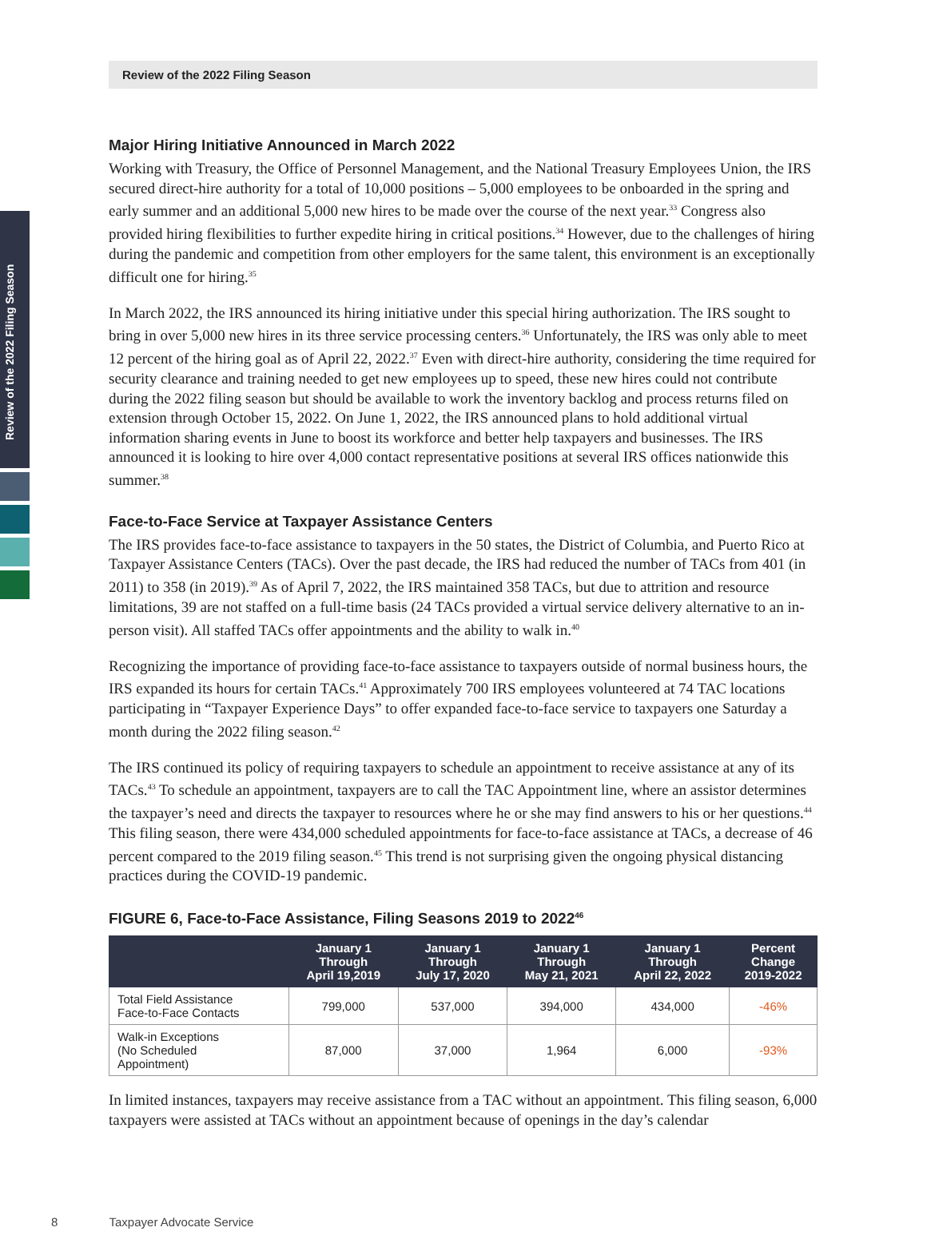Review of the 2022 Filing Season
Review of the 2022 Filing Season
Major Hiring Initiative Announced in March 2022
Working with Treasury, the Office of Personnel Management, and the National Treasury Employees Union, the IRS secured direct-hire authority for a total of 10,000 positions – 5,000 employees to be onboarded in the spring and early summer and an additional 5,000 new hires to be made over the course of the next year.<sup>33</sup> Congress also provided hiring flexibilities to further expedite hiring in critical positions.<sup>34</sup> However, due to the challenges of hiring during the pandemic and competition from other employers for the same talent, this environment is an exceptionally difficult one for hiring.<sup>35</sup>
In March 2022, the IRS announced its hiring initiative under this special hiring authorization. The IRS sought to bring in over 5,000 new hires in its three service processing centers.<sup>36</sup> Unfortunately, the IRS was only able to meet 12 percent of the hiring goal as of April 22, 2022.<sup>37</sup> Even with direct-hire authority, considering the time required for security clearance and training needed to get new employees up to speed, these new hires could not contribute during the 2022 filing season but should be available to work the inventory backlog and process returns filed on extension through October 15, 2022. On June 1, 2022, the IRS announced plans to hold additional virtual information sharing events in June to boost its workforce and better help taxpayers and businesses. The IRS announced it is looking to hire over 4,000 contact representative positions at several IRS offices nationwide this summer.<sup>38</sup>
Face-to-Face Service at Taxpayer Assistance Centers
The IRS provides face-to-face assistance to taxpayers in the 50 states, the District of Columbia, and Puerto Rico at Taxpayer Assistance Centers (TACs). Over the past decade, the IRS had reduced the number of TACs from 401 (in 2011) to 358 (in 2019).<sup>39</sup> As of April 7, 2022, the IRS maintained 358 TACs, but due to attrition and resource limitations, 39 are not staffed on a full-time basis (24 TACs provided a virtual service delivery alternative to an in-person visit). All staffed TACs offer appointments and the ability to walk in.<sup>40</sup>
Recognizing the importance of providing face-to-face assistance to taxpayers outside of normal business hours, the IRS expanded its hours for certain TACs.<sup>41</sup> Approximately 700 IRS employees volunteered at 74 TAC locations participating in “Taxpayer Experience Days” to offer expanded face-to-face service to taxpayers one Saturday a month during the 2022 filing season.<sup>42</sup>
The IRS continued its policy of requiring taxpayers to schedule an appointment to receive assistance at any of its TACs.<sup>43</sup> To schedule an appointment, taxpayers are to call the TAC Appointment line, where an assistor determines the taxpayer’s need and directs the taxpayer to resources where he or she may find answers to his or her questions.<sup>44</sup> This filing season, there were 434,000 scheduled appointments for face-to-face assistance at TACs, a decrease of 46 percent compared to the 2019 filing season.<sup>45</sup> This trend is not surprising given the ongoing physical distancing practices during the COVID-19 pandemic.
FIGURE 6, Face-to-Face Assistance, Filing Seasons 2019 to 2022<sup>46</sup>
| | January 1 Through April 19,2019 | January 1 Through July 17, 2020 | January 1 Through May 21, 2021 | January 1 Through April 22, 2022 | Percent Change 2019-2022 |
| --- | --- | --- | --- | --- | --- |
| Total Field Assistance Face-to-Face Contacts | 799,000 | 537,000 | 394,000 | 434,000 | -46% |
| Walk-in Exceptions (No Scheduled Appointment) | 87,000 | 37,000 | 1,964 | 6,000 | -93% |
In limited instances, taxpayers may receive assistance from a TAC without an appointment. This filing season, 6,000 taxpayers were assisted at TACs without an appointment because of openings in the day’s calendar
8 Taxpayer Advocate Service